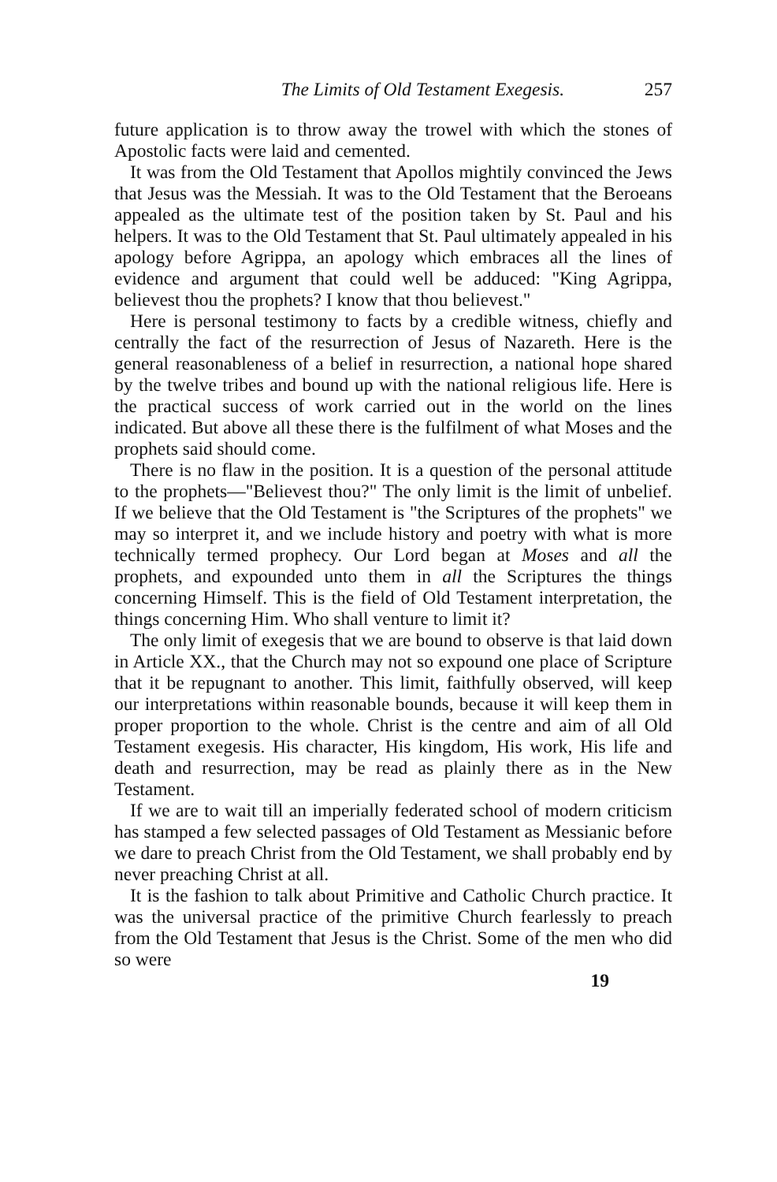The Limits of Old Testament Exegesis. 257
future application is to throw away the trowel with which the stones of Apostolic facts were laid and cemented.
It was from the Old Testament that Apollos mightily convinced the Jews that Jesus was the Messiah. It was to the Old Testament that the Beroeans appealed as the ultimate test of the position taken by St. Paul and his helpers. It was to the Old Testament that St. Paul ultimately appealed in his apology before Agrippa, an apology which embraces all the lines of evidence and argument that could well be adduced: "King Agrippa, believest thou the prophets? I know that thou believest."
Here is personal testimony to facts by a credible witness, chiefly and centrally the fact of the resurrection of Jesus of Nazareth. Here is the general reasonableness of a belief in resurrection, a national hope shared by the twelve tribes and bound up with the national religious life. Here is the practical success of work carried out in the world on the lines indicated. But above all these there is the fulfilment of what Moses and the prophets said should come.
There is no flaw in the position. It is a question of the personal attitude to the prophets—"Believest thou?" The only limit is the limit of unbelief. If we believe that the Old Testament is "the Scriptures of the prophets" we may so interpret it, and we include history and poetry with what is more technically termed prophecy. Our Lord began at Moses and all the prophets, and expounded unto them in all the Scriptures the things concerning Himself. This is the field of Old Testament interpretation, the things concerning Him. Who shall venture to limit it?
The only limit of exegesis that we are bound to observe is that laid down in Article XX., that the Church may not so expound one place of Scripture that it be repugnant to another. This limit, faithfully observed, will keep our interpretations within reasonable bounds, because it will keep them in proper proportion to the whole. Christ is the centre and aim of all Old Testament exegesis. His character, His kingdom, His work, His life and death and resurrection, may be read as plainly there as in the New Testament.
If we are to wait till an imperially federated school of modern criticism has stamped a few selected passages of Old Testament as Messianic before we dare to preach Christ from the Old Testament, we shall probably end by never preaching Christ at all.
It is the fashion to talk about Primitive and Catholic Church practice. It was the universal practice of the primitive Church fearlessly to preach from the Old Testament that Jesus is the Christ. Some of the men who did so were
19